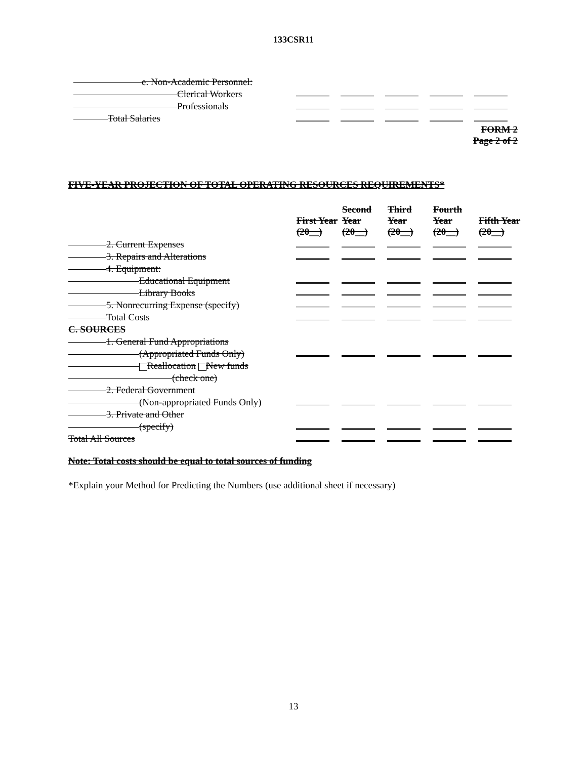133CSR11
| e. Non-Academic Personnel: | | | | | |
| Clerical Workers | | | | | |
| Professionals | | | | | |
| Total Salaries | | | | | |
FORM 2
Page 2 of 2
FIVE-YEAR PROJECTION OF TOTAL OPERATING RESOURCES REQUIREMENTS*
| | First Year (20__) | Second Year (20__) | Third Year (20__) | Fourth Year (20__) | Fifth Year (20__) |
| 2. Current Expenses | | | | | |
| 3. Repairs and Alterations | | | | | |
| 4. Equipment: | | | | | |
| Educational Equipment | | | | | |
| Library Books | | | | | |
| 5. Nonrecurring Expense (specify) | | | | | |
| Total Costs | | | | | |
| C. SOURCES | | | | | |
| 1. General Fund Appropriations | | | | | |
| (Appropriated Funds Only) | | | | | |
| Reallocation New funds | | | | | |
| (check one) | | | | | |
| 2. Federal Government | | | | | |
| (Non-appropriated Funds Only) | | | | | |
| 3. Private and Other | | | | | |
| (specify) | | | | | |
| Total All Sources | | | | | |
Note: Total costs should be equal to total sources of funding
*Explain your Method for Predicting the Numbers (use additional sheet if necessary)
13